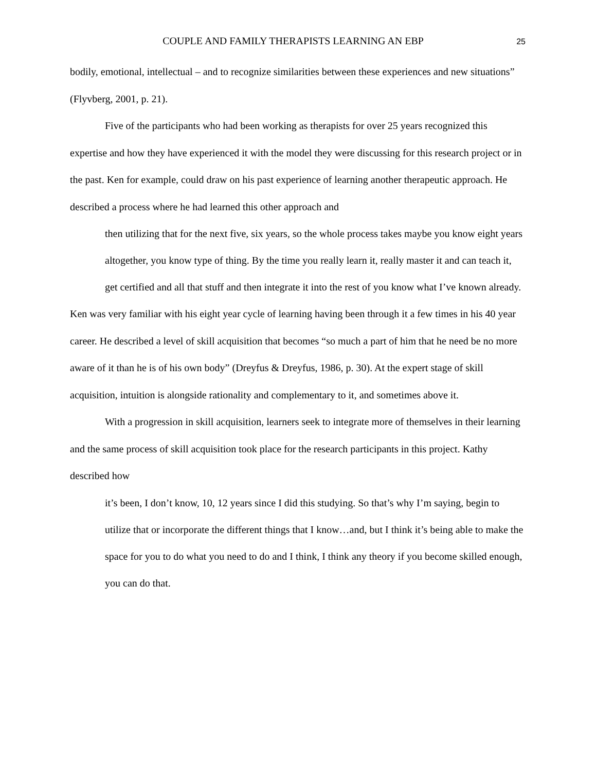COUPLE AND FAMILY THERAPISTS LEARNING AN EBP 25
bodily, emotional, intellectual – and to recognize similarities between these experiences and new situations” (Flyvberg, 2001, p. 21).
Five of the participants who had been working as therapists for over 25 years recognized this expertise and how they have experienced it with the model they were discussing for this research project or in the past. Ken for example, could draw on his past experience of learning another therapeutic approach. He described a process where he had learned this other approach and
then utilizing that for the next five, six years, so the whole process takes maybe you know eight years altogether, you know type of thing. By the time you really learn it, really master it and can teach it, get certified and all that stuff and then integrate it into the rest of you know what I’ve known already.
Ken was very familiar with his eight year cycle of learning having been through it a few times in his 40 year career. He described a level of skill acquisition that becomes “so much a part of him that he need be no more aware of it than he is of his own body” (Dreyfus & Dreyfus, 1986, p. 30). At the expert stage of skill acquisition, intuition is alongside rationality and complementary to it, and sometimes above it.
With a progression in skill acquisition, learners seek to integrate more of themselves in their learning and the same process of skill acquisition took place for the research participants in this project. Kathy described how
it’s been, I don’t know, 10, 12 years since I did this studying. So that’s why I’m saying, begin to utilize that or incorporate the different things that I know…and, but I think it’s being able to make the space for you to do what you need to do and I think, I think any theory if you become skilled enough, you can do that.